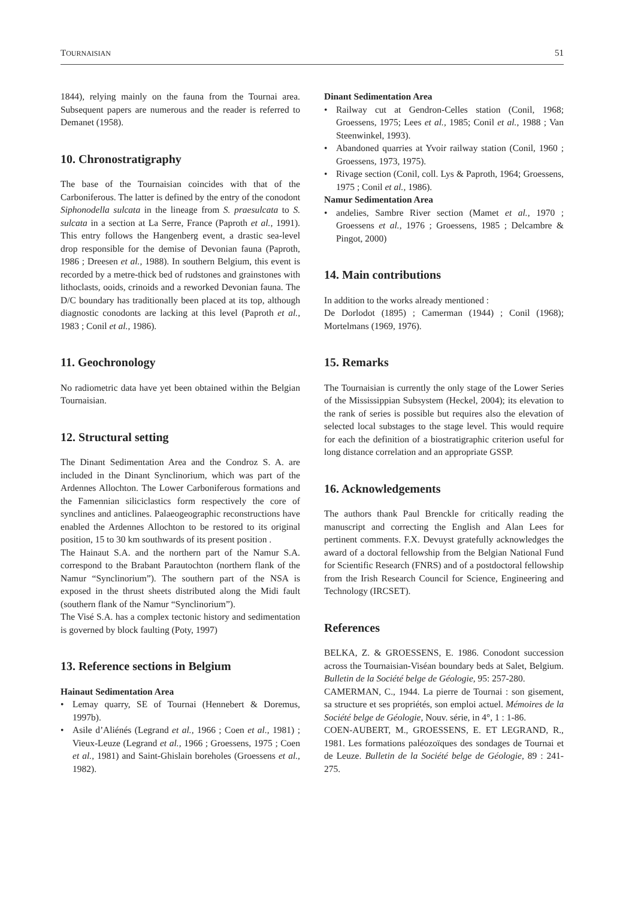TOURNAISIAN 51
1844), relying mainly on the fauna from the Tournai area. Subsequent papers are numerous and the reader is referred to Demanet (1958).
10. Chronostratigraphy
The base of the Tournaisian coincides with that of the Carboniferous. The latter is defined by the entry of the conodont Siphonodella sulcata in the lineage from S. praesulcata to S. sulcata in a section at La Serre, France (Paproth et al., 1991). This entry follows the Hangenberg event, a drastic sea-level drop responsible for the demise of Devonian fauna (Paproth, 1986 ; Dreesen et al., 1988). In southern Belgium, this event is recorded by a metre-thick bed of rudstones and grainstones with lithoclasts, ooids, crinoids and a reworked Devonian fauna. The D/C boundary has traditionally been placed at its top, although diagnostic conodonts are lacking at this level (Paproth et al., 1983 ; Conil et al., 1986).
11. Geochronology
No radiometric data have yet been obtained within the Belgian Tournaisian.
12. Structural setting
The Dinant Sedimentation Area and the Condroz S. A. are included in the Dinant Synclinorium, which was part of the Ardennes Allochton. The Lower Carboniferous formations and the Famennian siliciclastics form respectively the core of synclines and anticlines. Palaeogeographic reconstructions have enabled the Ardennes Allochton to be restored to its original position, 15 to 30 km southwards of its present position .
The Hainaut S.A. and the northern part of the Namur S.A. correspond to the Brabant Parautochton (northern flank of the Namur “Synclinorium”). The southern part of the NSA is exposed in the thrust sheets distributed along the Midi fault (southern flank of the Namur “Synclinorium”).
The Visé S.A. has a complex tectonic history and sedimentation is governed by block faulting (Poty, 1997)
13. Reference sections in Belgium
Hainaut Sedimentation Area
• Lemay quarry, SE of Tournai (Hennebert & Doremus, 1997b).
• Asile d’Aliénés (Legrand et al., 1966 ; Coen et al., 1981) ; Vieux-Leuze (Legrand et al., 1966 ; Groessens, 1975 ; Coen et al., 1981) and Saint-Ghislain boreholes (Groessens et al., 1982).
Dinant Sedimentation Area
• Railway cut at Gendron-Celles station (Conil, 1968; Groessens, 1975; Lees et al., 1985; Conil et al., 1988 ; Van Steenwinkel, 1993).
• Abandoned quarries at Yvoir railway station (Conil, 1960 ; Groessens, 1973, 1975).
• Rivage section (Conil, coll. Lys & Paproth, 1964; Groessens, 1975 ; Conil et al., 1986).
Namur Sedimentation Area
• andelies, Sambre River section (Mamet et al., 1970 ; Groessens et al., 1976 ; Groessens, 1985 ; Delcambre & Pingot, 2000)
14. Main contributions
In addition to the works already mentioned :
De Dorlodot (1895) ; Camerman (1944) ; Conil (1968); Mortelmans (1969, 1976).
15. Remarks
The Tournaisian is currently the only stage of the Lower Series of the Mississippian Subsystem (Heckel, 2004); its elevation to the rank of series is possible but requires also the elevation of selected local substages to the stage level. This would require for each the definition of a biostratigraphic criterion useful for long distance correlation and an appropriate GSSP.
16. Acknowledgements
The authors thank Paul Brenckle for critically reading the manuscript and correcting the English and Alan Lees for pertinent comments. F.X. Devuyst gratefully acknowledges the award of a doctoral fellowship from the Belgian National Fund for Scientific Research (FNRS) and of a postdoctoral fellowship from the Irish Research Council for Science, Engineering and Technology (IRCSET).
References
BELKA, Z. & GROESSENS, E. 1986. Conodont succession across the Tournaisian-Viséan boundary beds at Salet, Belgium. Bulletin de la Société belge de Géologie, 95: 257-280.
CAMERMAN, C., 1944. La pierre de Tournai : son gisement, sa structure et ses propriétés, son emploi actuel. Mémoires de la Société belge de Géologie, Nouv. série, in 4°, 1 : 1-86.
COEN-AUBERT, M., GROESSENS, E. ET LEGRAND, R., 1981. Les formations paléozoïques des sondages de Tournai et de Leuze. Bulletin de la Société belge de Géologie, 89 : 241-275.